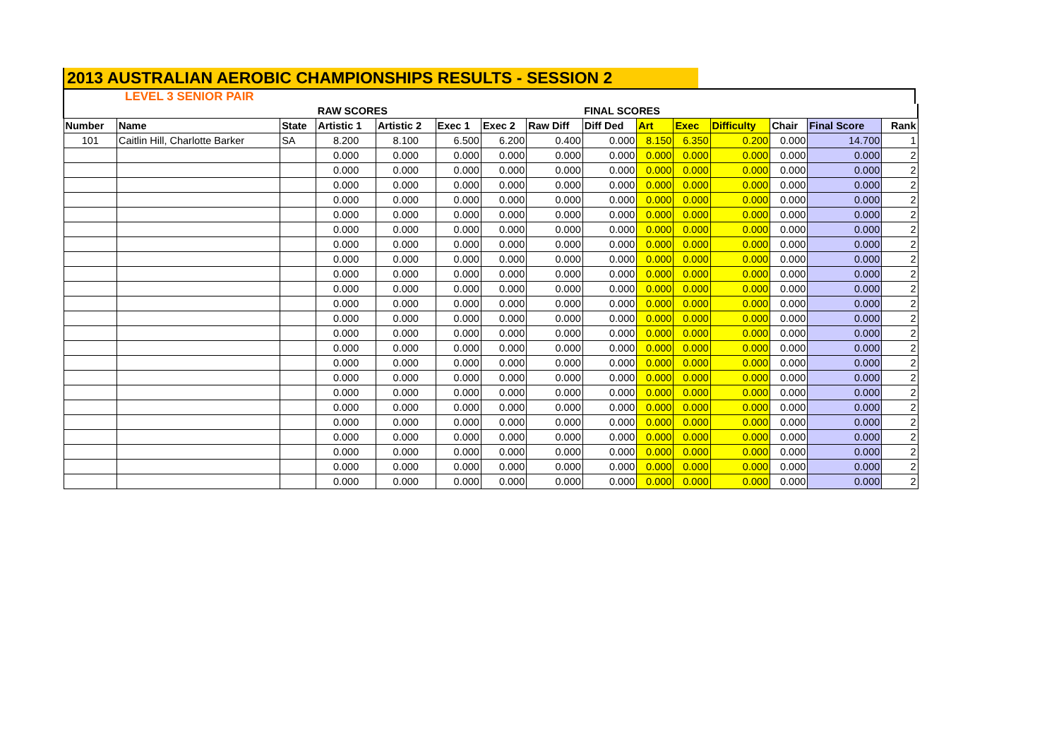2013 AUSTRALIAN AEROBIC CHAMPIONSHIPS RESULTS - SESSION 2
LEVEL 3 SENIOR PAIR
| | | | RAW SCORES | | | | | FINAL SCORES | | | | | | |
| --- | --- | --- | --- | --- | --- | --- | --- | --- | --- | --- | --- | --- | --- | --- |
| Number | Name | State | Artistic 1 | Artistic 2 | Exec 1 | Exec 2 | Raw Diff | Diff Ded | Art | Exec | Difficulty | Chair | Final Score | Rank |
| 101 | Caitlin Hill, Charlotte Barker | SA | 8.200 | 8.100 | 6.500 | 6.200 | 0.400 | 0.000 | 8.150 | 6.350 | 0.200 | 0.000 | 14.700 | 1 |
| | | | 0.000 | 0.000 | 0.000 | 0.000 | 0.000 | 0.000 | 0.000 | 0.000 | 0.000 | 0.000 | 0.000 | 2 |
| | | | 0.000 | 0.000 | 0.000 | 0.000 | 0.000 | 0.000 | 0.000 | 0.000 | 0.000 | 0.000 | 0.000 | 2 |
| | | | 0.000 | 0.000 | 0.000 | 0.000 | 0.000 | 0.000 | 0.000 | 0.000 | 0.000 | 0.000 | 0.000 | 2 |
| | | | 0.000 | 0.000 | 0.000 | 0.000 | 0.000 | 0.000 | 0.000 | 0.000 | 0.000 | 0.000 | 0.000 | 2 |
| | | | 0.000 | 0.000 | 0.000 | 0.000 | 0.000 | 0.000 | 0.000 | 0.000 | 0.000 | 0.000 | 0.000 | 2 |
| | | | 0.000 | 0.000 | 0.000 | 0.000 | 0.000 | 0.000 | 0.000 | 0.000 | 0.000 | 0.000 | 0.000 | 2 |
| | | | 0.000 | 0.000 | 0.000 | 0.000 | 0.000 | 0.000 | 0.000 | 0.000 | 0.000 | 0.000 | 0.000 | 2 |
| | | | 0.000 | 0.000 | 0.000 | 0.000 | 0.000 | 0.000 | 0.000 | 0.000 | 0.000 | 0.000 | 0.000 | 2 |
| | | | 0.000 | 0.000 | 0.000 | 0.000 | 0.000 | 0.000 | 0.000 | 0.000 | 0.000 | 0.000 | 0.000 | 2 |
| | | | 0.000 | 0.000 | 0.000 | 0.000 | 0.000 | 0.000 | 0.000 | 0.000 | 0.000 | 0.000 | 0.000 | 2 |
| | | | 0.000 | 0.000 | 0.000 | 0.000 | 0.000 | 0.000 | 0.000 | 0.000 | 0.000 | 0.000 | 0.000 | 2 |
| | | | 0.000 | 0.000 | 0.000 | 0.000 | 0.000 | 0.000 | 0.000 | 0.000 | 0.000 | 0.000 | 0.000 | 2 |
| | | | 0.000 | 0.000 | 0.000 | 0.000 | 0.000 | 0.000 | 0.000 | 0.000 | 0.000 | 0.000 | 0.000 | 2 |
| | | | 0.000 | 0.000 | 0.000 | 0.000 | 0.000 | 0.000 | 0.000 | 0.000 | 0.000 | 0.000 | 0.000 | 2 |
| | | | 0.000 | 0.000 | 0.000 | 0.000 | 0.000 | 0.000 | 0.000 | 0.000 | 0.000 | 0.000 | 0.000 | 2 |
| | | | 0.000 | 0.000 | 0.000 | 0.000 | 0.000 | 0.000 | 0.000 | 0.000 | 0.000 | 0.000 | 0.000 | 2 |
| | | | 0.000 | 0.000 | 0.000 | 0.000 | 0.000 | 0.000 | 0.000 | 0.000 | 0.000 | 0.000 | 0.000 | 2 |
| | | | 0.000 | 0.000 | 0.000 | 0.000 | 0.000 | 0.000 | 0.000 | 0.000 | 0.000 | 0.000 | 0.000 | 2 |
| | | | 0.000 | 0.000 | 0.000 | 0.000 | 0.000 | 0.000 | 0.000 | 0.000 | 0.000 | 0.000 | 0.000 | 2 |
| | | | 0.000 | 0.000 | 0.000 | 0.000 | 0.000 | 0.000 | 0.000 | 0.000 | 0.000 | 0.000 | 0.000 | 2 |
| | | | 0.000 | 0.000 | 0.000 | 0.000 | 0.000 | 0.000 | 0.000 | 0.000 | 0.000 | 0.000 | 0.000 | 2 |
| | | | 0.000 | 0.000 | 0.000 | 0.000 | 0.000 | 0.000 | 0.000 | 0.000 | 0.000 | 0.000 | 0.000 | 2 |
| | | | 0.000 | 0.000 | 0.000 | 0.000 | 0.000 | 0.000 | 0.000 | 0.000 | 0.000 | 0.000 | 0.000 | 2 |